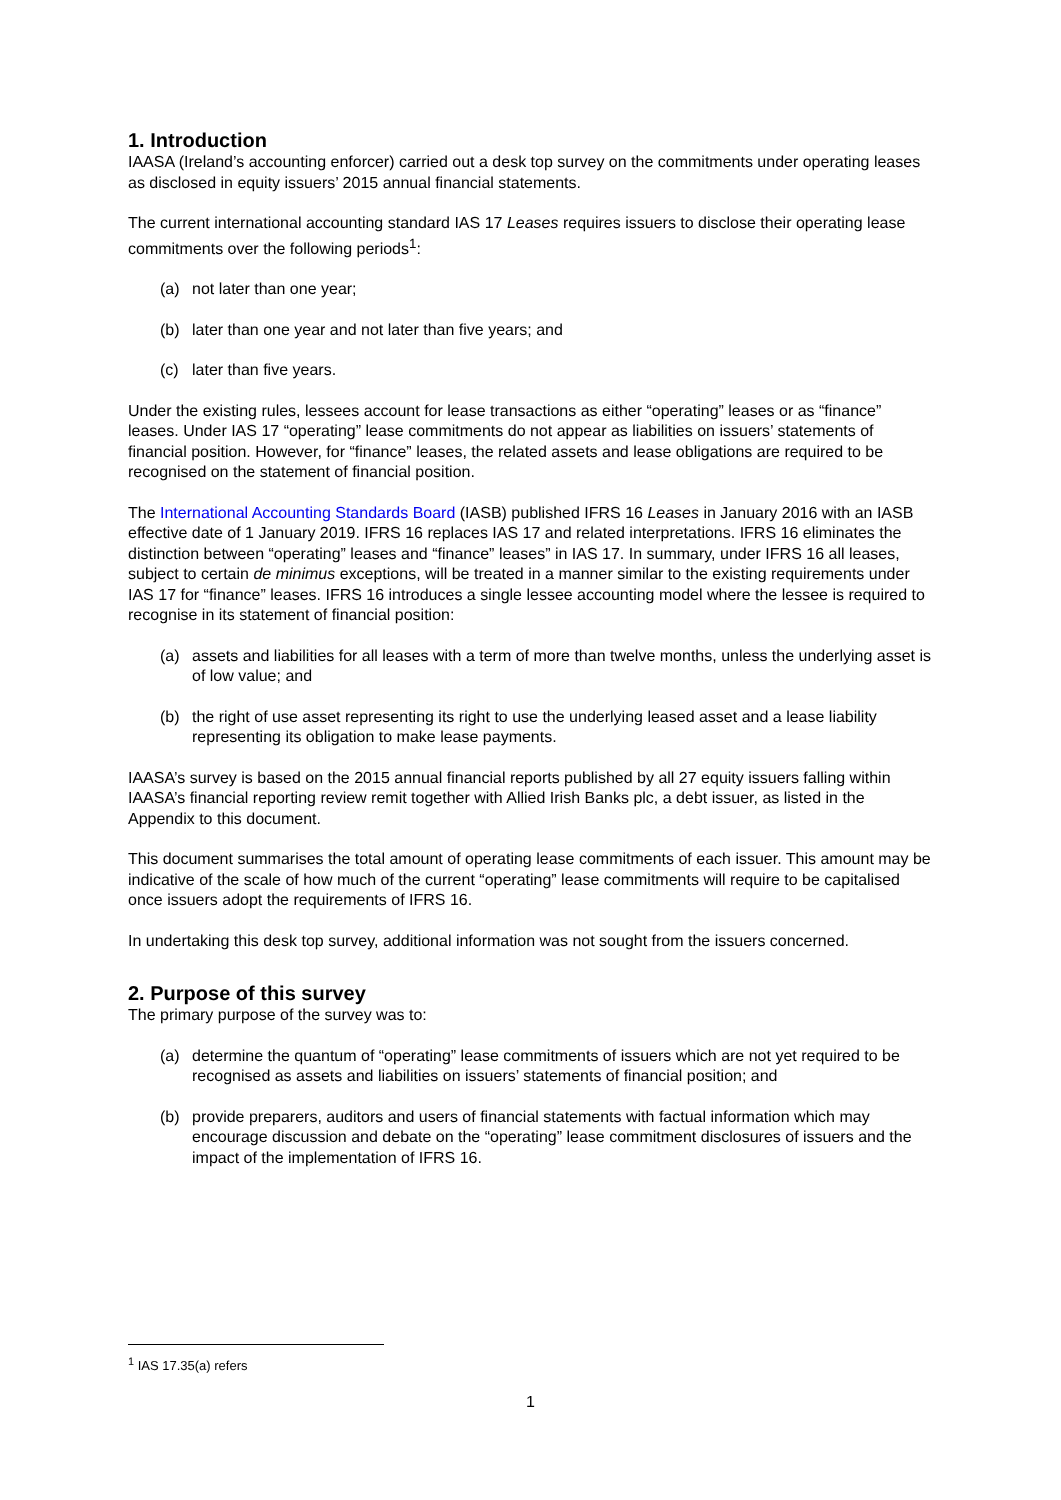1. Introduction
IAASA (Ireland’s accounting enforcer) carried out a desk top survey on the commitments under operating leases as disclosed in equity issuers’ 2015 annual financial statements.
The current international accounting standard IAS 17 Leases requires issuers to disclose their operating lease commitments over the following periods<sup>1</sup>:
(a) not later than one year;
(b) later than one year and not later than five years; and
(c) later than five years.
Under the existing rules, lessees account for lease transactions as either “operating” leases or as “finance” leases. Under IAS 17 “operating” lease commitments do not appear as liabilities on issuers’ statements of financial position. However, for “finance” leases, the related assets and lease obligations are required to be recognised on the statement of financial position.
The International Accounting Standards Board (IASB) published IFRS 16 Leases in January 2016 with an IASB effective date of 1 January 2019. IFRS 16 replaces IAS 17 and related interpretations. IFRS 16 eliminates the distinction between “operating” leases and “finance” leases” in IAS 17. In summary, under IFRS 16 all leases, subject to certain de minimus exceptions, will be treated in a manner similar to the existing requirements under IAS 17 for “finance” leases. IFRS 16 introduces a single lessee accounting model where the lessee is required to recognise in its statement of financial position:
(a) assets and liabilities for all leases with a term of more than twelve months, unless the underlying asset is of low value; and
(b) the right of use asset representing its right to use the underlying leased asset and a lease liability representing its obligation to make lease payments.
IAASA’s survey is based on the 2015 annual financial reports published by all 27 equity issuers falling within IAASA’s financial reporting review remit together with Allied Irish Banks plc, a debt issuer, as listed in the Appendix to this document.
This document summarises the total amount of operating lease commitments of each issuer. This amount may be indicative of the scale of how much of the current “operating” lease commitments will require to be capitalised once issuers adopt the requirements of IFRS 16.
In undertaking this desk top survey, additional information was not sought from the issuers concerned.
2. Purpose of this survey
The primary purpose of the survey was to:
(a) determine the quantum of “operating” lease commitments of issuers which are not yet required to be recognised as assets and liabilities on issuers’ statements of financial position; and
(b) provide preparers, auditors and users of financial statements with factual information which may encourage discussion and debate on the “operating” lease commitment disclosures of issuers and the impact of the implementation of IFRS 16.
<sup>1</sup> IAS 17.35(a) refers
1